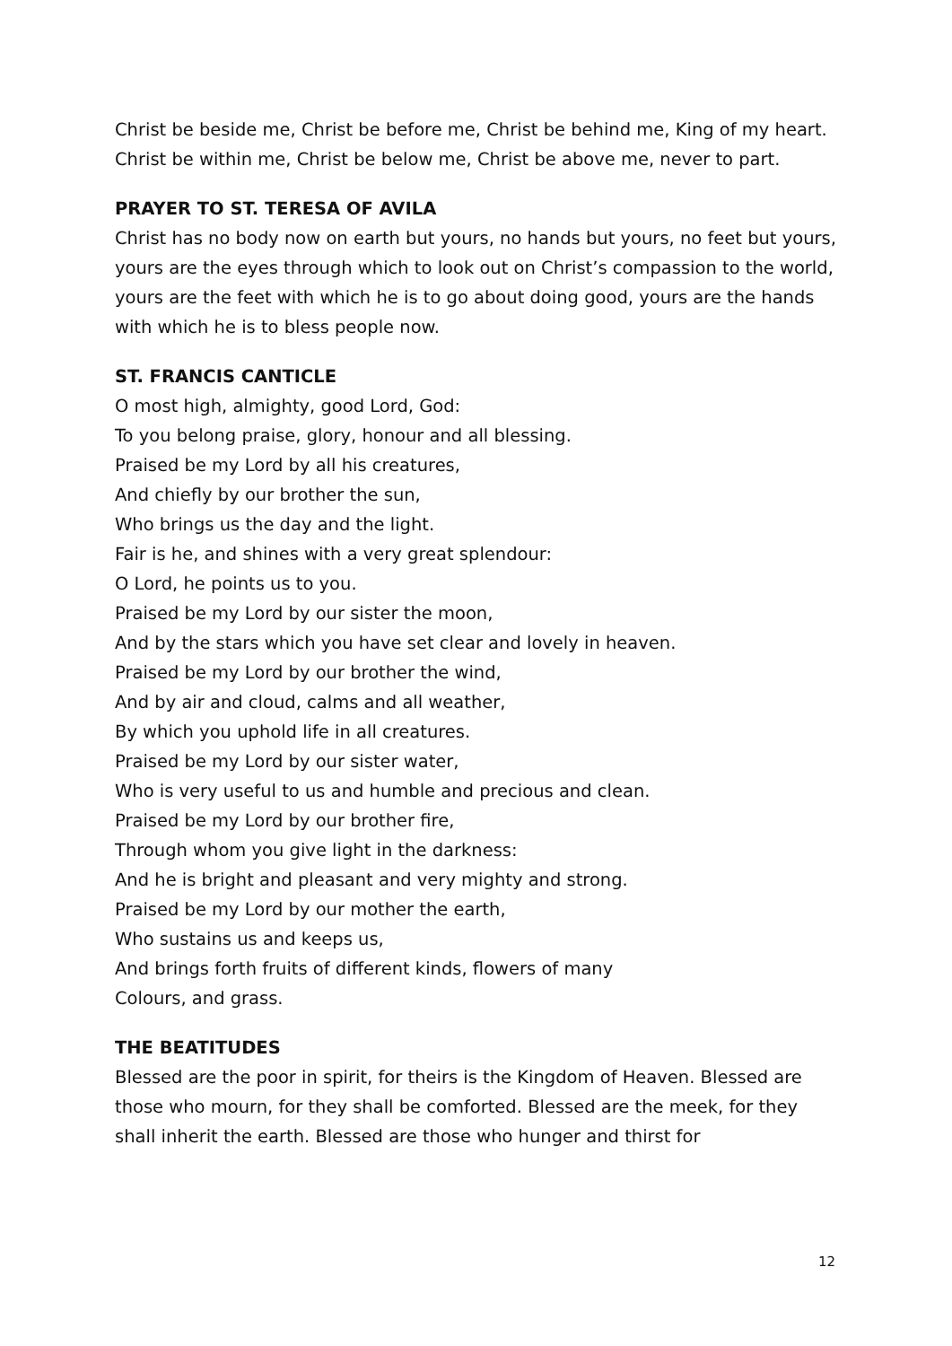Christ be beside me, Christ be before me, Christ be behind me, King of my heart. Christ be within me, Christ be below me, Christ be above me, never to part.
PRAYER TO ST. TERESA OF AVILA
Christ has no body now on earth but yours, no hands but yours, no feet but yours, yours are the eyes through which to look out on Christ’s compassion to the world, yours are the feet with which he is to go about doing good, yours are the hands with which he is to bless people now.
ST. FRANCIS CANTICLE
O most high, almighty, good Lord, God:
To you belong praise, glory, honour and all blessing.
Praised be my Lord by all his creatures,
And chiefly by our brother the sun,
Who brings us the day and the light.
Fair is he, and shines with a very great splendour:
O Lord, he points us to you.
Praised be my Lord by our sister the moon,
And by the stars which you have set clear and lovely in heaven.
Praised be my Lord by our brother the wind,
And by air and cloud, calms and all weather,
By which you uphold life in all creatures.
Praised be my Lord by our sister water,
Who is very useful to us and humble and precious and clean.
Praised be my Lord by our brother fire,
Through whom you give light in the darkness:
And he is bright and pleasant and very mighty and strong.
Praised be my Lord by our mother the earth,
Who sustains us and keeps us,
And brings forth fruits of different kinds, flowers of many
Colours, and grass.
THE BEATITUDES
Blessed are the poor in spirit, for theirs is the Kingdom of Heaven. Blessed are those who mourn, for they shall be comforted. Blessed are the meek, for they shall inherit the earth. Blessed are those who hunger and thirst for
12